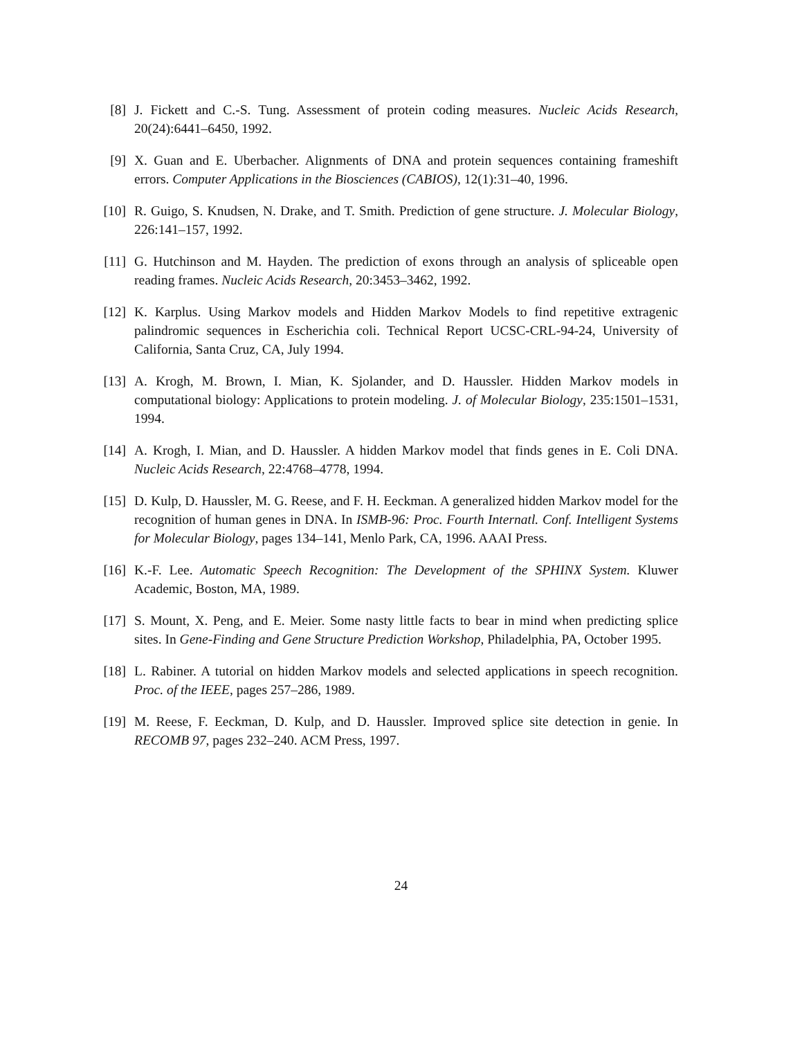[8] J. Fickett and C.-S. Tung. Assessment of protein coding measures. Nucleic Acids Research, 20(24):6441–6450, 1992.
[9] X. Guan and E. Uberbacher. Alignments of DNA and protein sequences containing frameshift errors. Computer Applications in the Biosciences (CABIOS), 12(1):31–40, 1996.
[10] R. Guigo, S. Knudsen, N. Drake, and T. Smith. Prediction of gene structure. J. Molecular Biology, 226:141–157, 1992.
[11] G. Hutchinson and M. Hayden. The prediction of exons through an analysis of spliceable open reading frames. Nucleic Acids Research, 20:3453–3462, 1992.
[12] K. Karplus. Using Markov models and Hidden Markov Models to find repetitive extragenic palindromic sequences in Escherichia coli. Technical Report UCSC-CRL-94-24, University of California, Santa Cruz, CA, July 1994.
[13] A. Krogh, M. Brown, I. Mian, K. Sjolander, and D. Haussler. Hidden Markov models in computational biology: Applications to protein modeling. J. of Molecular Biology, 235:1501–1531, 1994.
[14] A. Krogh, I. Mian, and D. Haussler. A hidden Markov model that finds genes in E. Coli DNA. Nucleic Acids Research, 22:4768–4778, 1994.
[15] D. Kulp, D. Haussler, M. G. Reese, and F. H. Eeckman. A generalized hidden Markov model for the recognition of human genes in DNA. In ISMB-96: Proc. Fourth Internatl. Conf. Intelligent Systems for Molecular Biology, pages 134–141, Menlo Park, CA, 1996. AAAI Press.
[16] K.-F. Lee. Automatic Speech Recognition: The Development of the SPHINX System. Kluwer Academic, Boston, MA, 1989.
[17] S. Mount, X. Peng, and E. Meier. Some nasty little facts to bear in mind when predicting splice sites. In Gene-Finding and Gene Structure Prediction Workshop, Philadelphia, PA, October 1995.
[18] L. Rabiner. A tutorial on hidden Markov models and selected applications in speech recognition. Proc. of the IEEE, pages 257–286, 1989.
[19] M. Reese, F. Eeckman, D. Kulp, and D. Haussler. Improved splice site detection in genie. In RECOMB 97, pages 232–240. ACM Press, 1997.
24